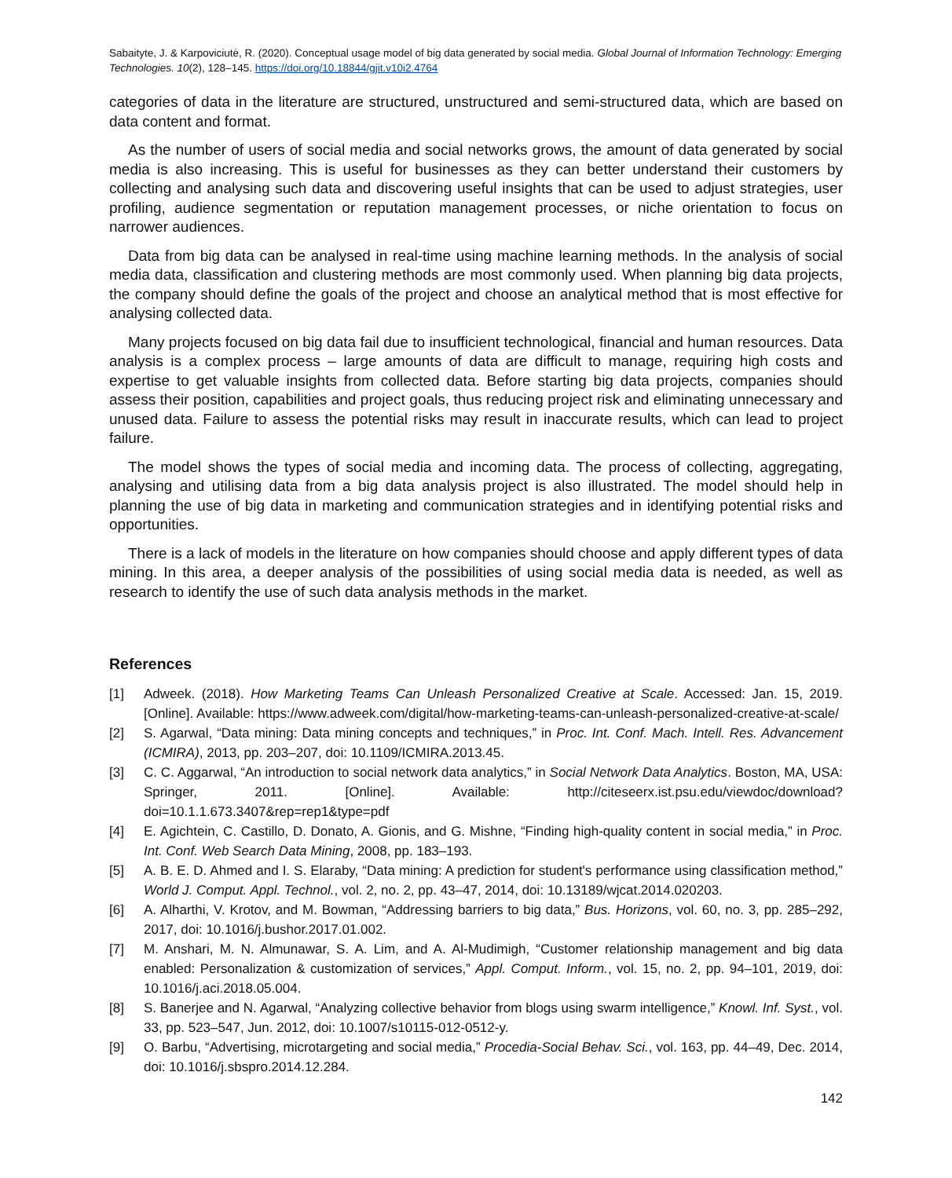Sabaityte, J. & Karpoviciutė, R. (2020). Conceptual usage model of big data generated by social media. Global Journal of Information Technology: Emerging Technologies. 10(2), 128–145. https://doi.org/10.18844/gjit.v10i2.4764
categories of data in the literature are structured, unstructured and semi-structured data, which are based on data content and format.
As the number of users of social media and social networks grows, the amount of data generated by social media is also increasing. This is useful for businesses as they can better understand their customers by collecting and analysing such data and discovering useful insights that can be used to adjust strategies, user profiling, audience segmentation or reputation management processes, or niche orientation to focus on narrower audiences.
Data from big data can be analysed in real-time using machine learning methods. In the analysis of social media data, classification and clustering methods are most commonly used. When planning big data projects, the company should define the goals of the project and choose an analytical method that is most effective for analysing collected data.
Many projects focused on big data fail due to insufficient technological, financial and human resources. Data analysis is a complex process – large amounts of data are difficult to manage, requiring high costs and expertise to get valuable insights from collected data. Before starting big data projects, companies should assess their position, capabilities and project goals, thus reducing project risk and eliminating unnecessary and unused data. Failure to assess the potential risks may result in inaccurate results, which can lead to project failure.
The model shows the types of social media and incoming data. The process of collecting, aggregating, analysing and utilising data from a big data analysis project is also illustrated. The model should help in planning the use of big data in marketing and communication strategies and in identifying potential risks and opportunities.
There is a lack of models in the literature on how companies should choose and apply different types of data mining. In this area, a deeper analysis of the possibilities of using social media data is needed, as well as research to identify the use of such data analysis methods in the market.
References
[1] Adweek. (2018). How Marketing Teams Can Unleash Personalized Creative at Scale. Accessed: Jan. 15, 2019. [Online]. Available: https://www.adweek.com/digital/how-marketing-teams-can-unleash-personalized-creative-at-scale/
[2] S. Agarwal, “Data mining: Data mining concepts and techniques,” in Proc. Int. Conf. Mach. Intell. Res. Advancement (ICMIRA), 2013, pp. 203–207, doi: 10.1109/ICMIRA.2013.45.
[3] C. C. Aggarwal, “An introduction to social network data analytics,” in Social Network Data Analytics. Boston, MA, USA: Springer, 2011. [Online]. Available: http://citeseerx.ist.psu.edu/viewdoc/download?doi=10.1.1.673.3407&rep=rep1&type=pdf
[4] E. Agichtein, C. Castillo, D. Donato, A. Gionis, and G. Mishne, “Finding high-quality content in social media,” in Proc. Int. Conf. Web Search Data Mining, 2008, pp. 183–193.
[5] A. B. E. D. Ahmed and I. S. Elaraby, “Data mining: A prediction for student's performance using classification method,” World J. Comput. Appl. Technol., vol. 2, no. 2, pp. 43–47, 2014, doi: 10.13189/wjcat.2014.020203.
[6] A. Alharthi, V. Krotov, and M. Bowman, “Addressing barriers to big data,” Bus. Horizons, vol. 60, no. 3, pp. 285–292, 2017, doi: 10.1016/j.bushor.2017.01.002.
[7] M. Anshari, M. N. Almunawar, S. A. Lim, and A. Al-Mudimigh, “Customer relationship management and big data enabled: Personalization & customization of services,” Appl. Comput. Inform., vol. 15, no. 2, pp. 94–101, 2019, doi: 10.1016/j.aci.2018.05.004.
[8] S. Banerjee and N. Agarwal, “Analyzing collective behavior from blogs using swarm intelligence,” Knowl. Inf. Syst., vol. 33, pp. 523–547, Jun. 2012, doi: 10.1007/s10115-012-0512-y.
[9] O. Barbu, “Advertising, microtargeting and social media,” Procedia-Social Behav. Sci., vol. 163, pp. 44–49, Dec. 2014, doi: 10.1016/j.sbspro.2014.12.284.
142